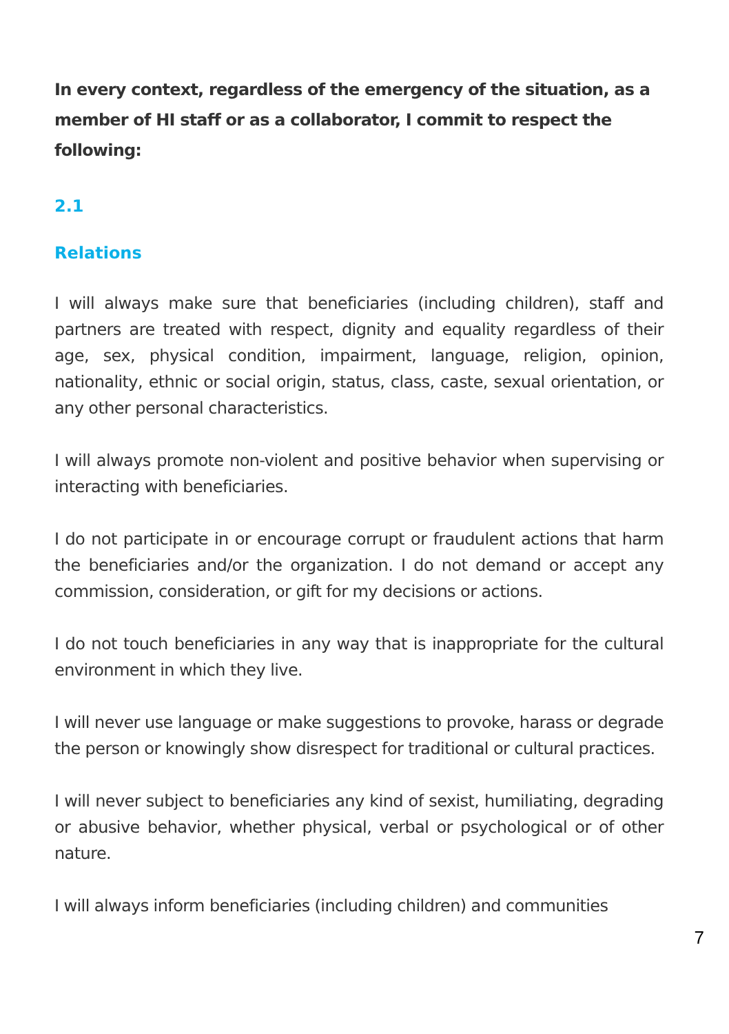In every context, regardless of the emergency of the situation, as a member of HI staff or as a collaborator, I commit to respect the following:
2.1
Relations
I will always make sure that beneficiaries (including children), staff and partners are treated with respect, dignity and equality regardless of their age, sex, physical condition, impairment, language, religion, opinion, nationality, ethnic or social origin, status, class, caste, sexual orientation, or any other personal characteristics.
I will always promote non-violent and positive behavior when supervising or interacting with beneficiaries.
I do not participate in or encourage corrupt or fraudulent actions that harm the beneficiaries and/or the organization. I do not demand or accept any commission, consideration, or gift for my decisions or actions.
I do not touch beneficiaries in any way that is inappropriate for the cultural environment in which they live.
I will never use language or make suggestions to provoke, harass or degrade the person or knowingly show disrespect for traditional or cultural practices.
I will never subject to beneficiaries any kind of sexist, humiliating, degrading or abusive behavior, whether physical, verbal or psychological or of other nature.
I will always inform beneficiaries (including children) and communities
7